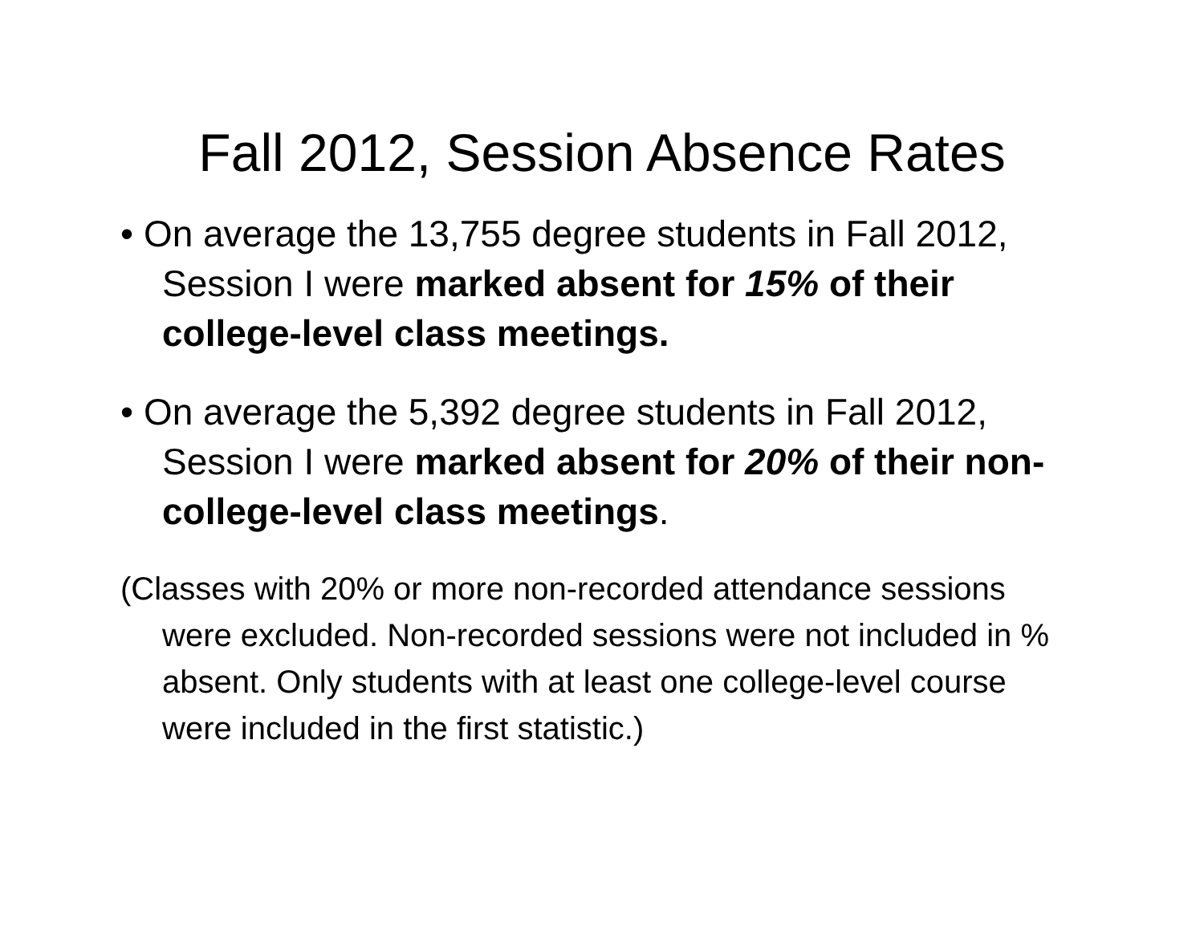Fall 2012, Session Absence Rates
• On average the 13,755 degree students in Fall 2012, Session I were marked absent for 15% of their college-level class meetings.
• On average the 5,392 degree students in Fall 2012, Session I were marked absent for 20% of their non-college-level class meetings.
(Classes with 20% or more non-recorded attendance sessions were excluded. Non-recorded sessions were not included in % absent. Only students with at least one college-level course were included in the first statistic.)